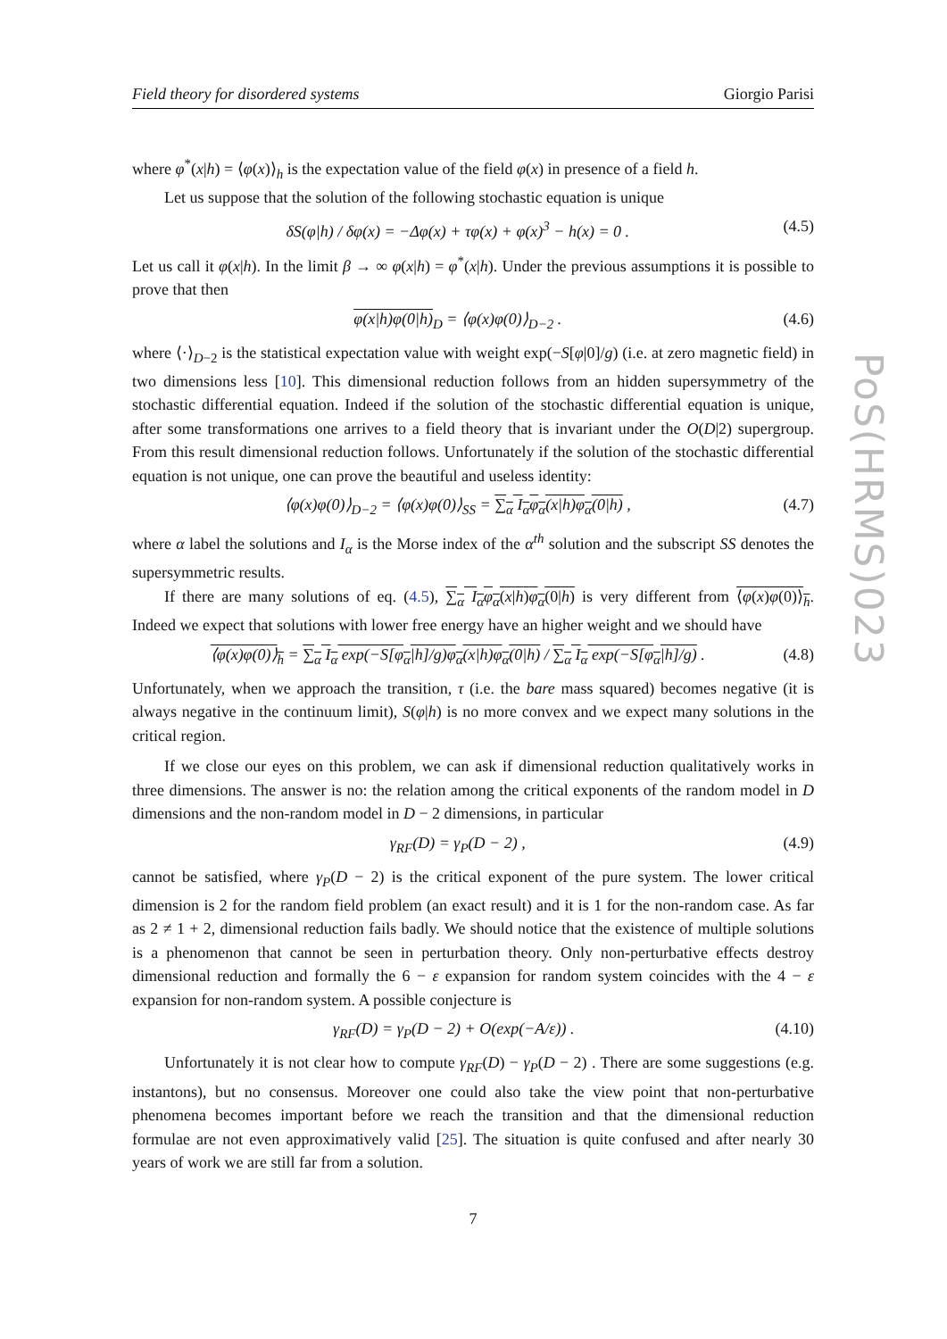PoS(HRMS)023
Field theory for disordered systems Giorgio Parisi
where φ<sup>*</sup>(x|h) = ⟨φ(x)⟩<sub>h</sub> is the expectation value of the field φ(x) in presence of a field h.
Let us suppose that the solution of the following stochastic equation is unique
δS(φ|h) / δφ(x) = −Δφ(x) + τφ(x) + φ(x)<sup>3</sup> − h(x) = 0 . (4.5)
Let us call it φ(x|h). In the limit β → ∞ φ(x|h) = φ<sup>*</sup>(x|h). Under the previous assumptions it is possible to prove that then
φ(x|h)φ(0|h)<sub>D</sub> = ⟨φ(x)φ(0)⟩<sub>D−2</sub> . (4.6)
where ⟨·⟩<sub>D−2</sub> is the statistical expectation value with weight exp(−S[φ|0]/g) (i.e. at zero magnetic field) in two dimensions less [10]. This dimensional reduction follows from an hidden supersymmetry of the stochastic differential equation. Indeed if the solution of the stochastic differential equation is unique, after some transformations one arrives to a field theory that is invariant under the O(D|2) supergroup. From this result dimensional reduction follows. Unfortunately if the solution of the stochastic differential equation is not unique, one can prove the beautiful and useless identity:
⟨φ(x)φ(0)⟩<sub>D−2</sub> = ⟨φ(x)φ(0)⟩<sub>SS</sub> = ∑<sub>α</sub> I<sub>α</sub>φ<sub>α</sub>(x|h)φ<sub>α</sub>(0|h) , (4.7)
where α label the solutions and I<sub>α</sub> is the Morse index of the α<sup>th</sup> solution and the subscript SS denotes the supersymmetric results.
If there are many solutions of eq. (4.5), ∑<sub>α</sub> I<sub>α</sub>φ<sub>α</sub>(x|h)φ<sub>α</sub>(0|h) is very different from ⟨φ(x)φ(0)⟩<sub>h</sub>. Indeed we expect that solutions with lower free energy have an higher weight and we should have
⟨φ(x)φ(0)⟩<sub>h</sub> = ∑<sub>α</sub> I<sub>α</sub> exp(−S[φ<sub>α</sub>|h]/g)φ<sub>α</sub>(x|h)φ<sub>α</sub>(0|h) / ∑<sub>α</sub> I<sub>α</sub> exp(−S[φ<sub>α</sub>|h]/g) . (4.8)
Unfortunately, when we approach the transition, τ (i.e. the bare mass squared) becomes negative (it is always negative in the continuum limit), S(φ|h) is no more convex and we expect many solutions in the critical region.
If we close our eyes on this problem, we can ask if dimensional reduction qualitatively works in three dimensions. The answer is no: the relation among the critical exponents of the random model in D dimensions and the non-random model in D − 2 dimensions, in particular
γ<sub>RF</sub>(D) = γ<sub>P</sub>(D − 2) , (4.9)
cannot be satisfied, where γ<sub>P</sub>(D − 2) is the critical exponent of the pure system. The lower critical dimension is 2 for the random field problem (an exact result) and it is 1 for the non-random case. As far as 2 ≠ 1 + 2, dimensional reduction fails badly. We should notice that the existence of multiple solutions is a phenomenon that cannot be seen in perturbation theory. Only non-perturbative effects destroy dimensional reduction and formally the 6 − ε expansion for random system coincides with the 4 − ε expansion for non-random system. A possible conjecture is
γ<sub>RF</sub>(D) = γ<sub>P</sub>(D − 2) + O(exp(−A/ε)) . (4.10)
Unfortunately it is not clear how to compute γ<sub>RF</sub>(D) − γ<sub>P</sub>(D − 2) . There are some suggestions (e.g. instantons), but no consensus. Moreover one could also take the view point that non-perturbative phenomena becomes important before we reach the transition and that the dimensional reduction formulae are not even approximatively valid [25]. The situation is quite confused and after nearly 30 years of work we are still far from a solution.
7